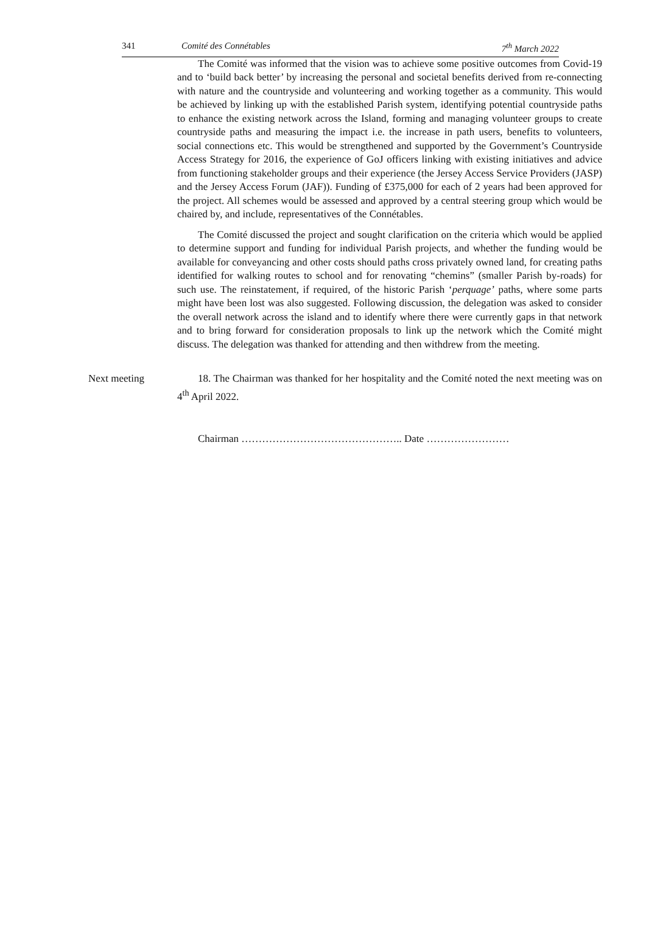341 Comité des Connétables 7<sup>th</sup> March 2022
The Comité was informed that the vision was to achieve some positive outcomes from Covid-19 and to ‘build back better’ by increasing the personal and societal benefits derived from re-connecting with nature and the countryside and volunteering and working together as a community. This would be achieved by linking up with the established Parish system, identifying potential countryside paths to enhance the existing network across the Island, forming and managing volunteer groups to create countryside paths and measuring the impact i.e. the increase in path users, benefits to volunteers, social connections etc. This would be strengthened and supported by the Government’s Countryside Access Strategy for 2016, the experience of GoJ officers linking with existing initiatives and advice from functioning stakeholder groups and their experience (the Jersey Access Service Providers (JASP) and the Jersey Access Forum (JAF)). Funding of £375,000 for each of 2 years had been approved for the project. All schemes would be assessed and approved by a central steering group which would be chaired by, and include, representatives of the Connétables.
The Comité discussed the project and sought clarification on the criteria which would be applied to determine support and funding for individual Parish projects, and whether the funding would be available for conveyancing and other costs should paths cross privately owned land, for creating paths identified for walking routes to school and for renovating “chemins” (smaller Parish by-roads) for such use. The reinstatement, if required, of the historic Parish ‘perquage’ paths, where some parts might have been lost was also suggested. Following discussion, the delegation was asked to consider the overall network across the island and to identify where there were currently gaps in that network and to bring forward for consideration proposals to link up the network which the Comité might discuss. The delegation was thanked for attending and then withdrew from the meeting.
Next meeting 18. The Chairman was thanked for her hospitality and the Comité noted the next meeting was on 4<sup>th</sup> April 2022.
Chairman ……………………………………….. Date ……………………